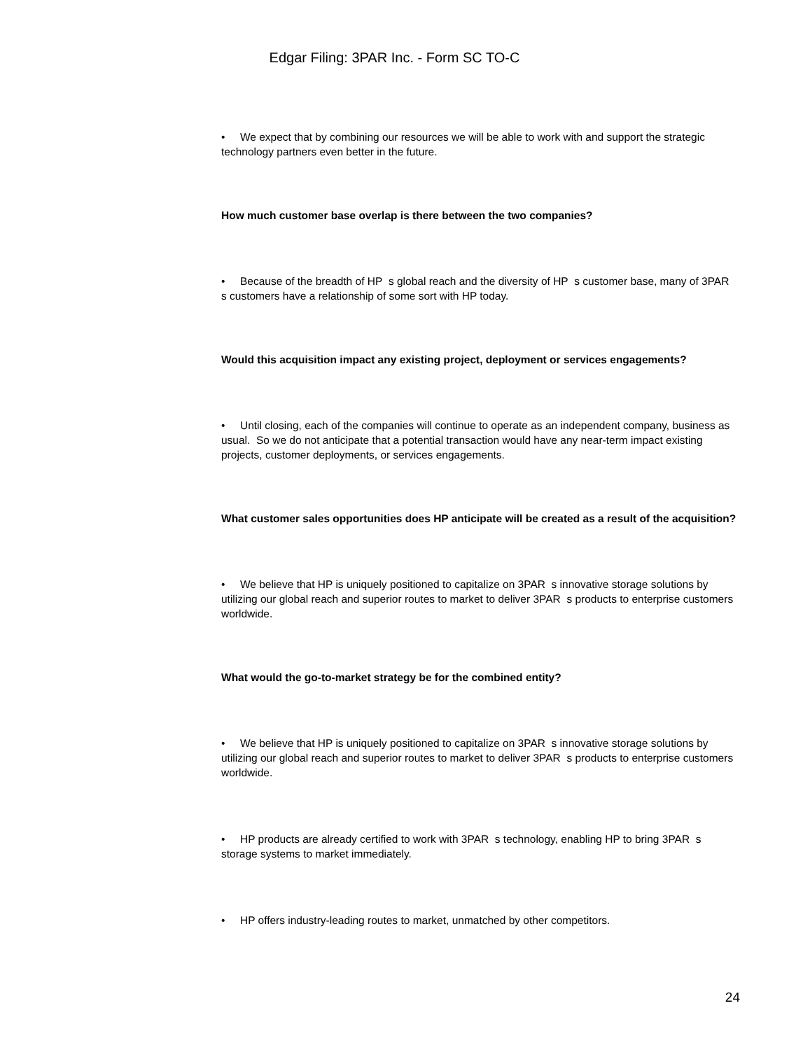Edgar Filing: 3PAR Inc. - Form SC TO-C
• We expect that by combining our resources we will be able to work with and support the strategic technology partners even better in the future.
How much customer base overlap is there between the two companies?
• Because of the breadth of HP s global reach and the diversity of HP s customer base, many of 3PAR s customers have a relationship of some sort with HP today.
Would this acquisition impact any existing project, deployment or services engagements?
• Until closing, each of the companies will continue to operate as an independent company, business as usual. So we do not anticipate that a potential transaction would have any near-term impact existing projects, customer deployments, or services engagements.
What customer sales opportunities does HP anticipate will be created as a result of the acquisition?
• We believe that HP is uniquely positioned to capitalize on 3PAR s innovative storage solutions by utilizing our global reach and superior routes to market to deliver 3PAR s products to enterprise customers worldwide.
What would the go-to-market strategy be for the combined entity?
• We believe that HP is uniquely positioned to capitalize on 3PAR s innovative storage solutions by utilizing our global reach and superior routes to market to deliver 3PAR s products to enterprise customers worldwide.
• HP products are already certified to work with 3PAR s technology, enabling HP to bring 3PAR s storage systems to market immediately.
• HP offers industry-leading routes to market, unmatched by other competitors.
24